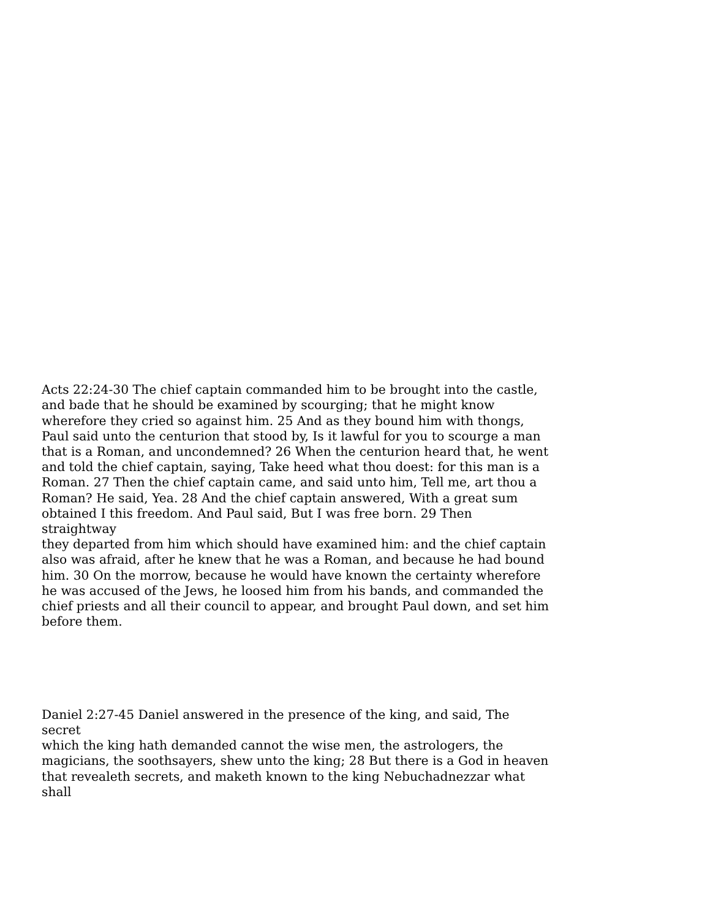Acts 22:24-30 The chief captain commanded him to be brought into the castle, and bade that he should be examined by scourging; that he might know wherefore they cried so against him. 25 And as they bound him with thongs, Paul said unto the centurion that stood by, Is it lawful for you to scourge a man that is a Roman, and uncondemned? 26 When the centurion heard that, he went and told the chief captain, saying, Take heed what thou doest: for this man is a Roman. 27 Then the chief captain came, and said unto him, Tell me, art thou a Roman? He said, Yea. 28 And the chief captain answered, With a great sum obtained I this freedom. And Paul said, But I was free born. 29 Then straightway they departed from him which should have examined him: and the chief captain also was afraid, after he knew that he was a Roman, and because he had bound him. 30 On the morrow, because he would have known the certainty wherefore he was accused of the Jews, he loosed him from his bands, and commanded the chief priests and all their council to appear, and brought Paul down, and set him before them.
Daniel 2:27-45 Daniel answered in the presence of the king, and said, The secret which the king hath demanded cannot the wise men, the astrologers, the magicians, the soothsayers, shew unto the king; 28 But there is a God in heaven that revealeth secrets, and maketh known to the king Nebuchadnezzar what shall